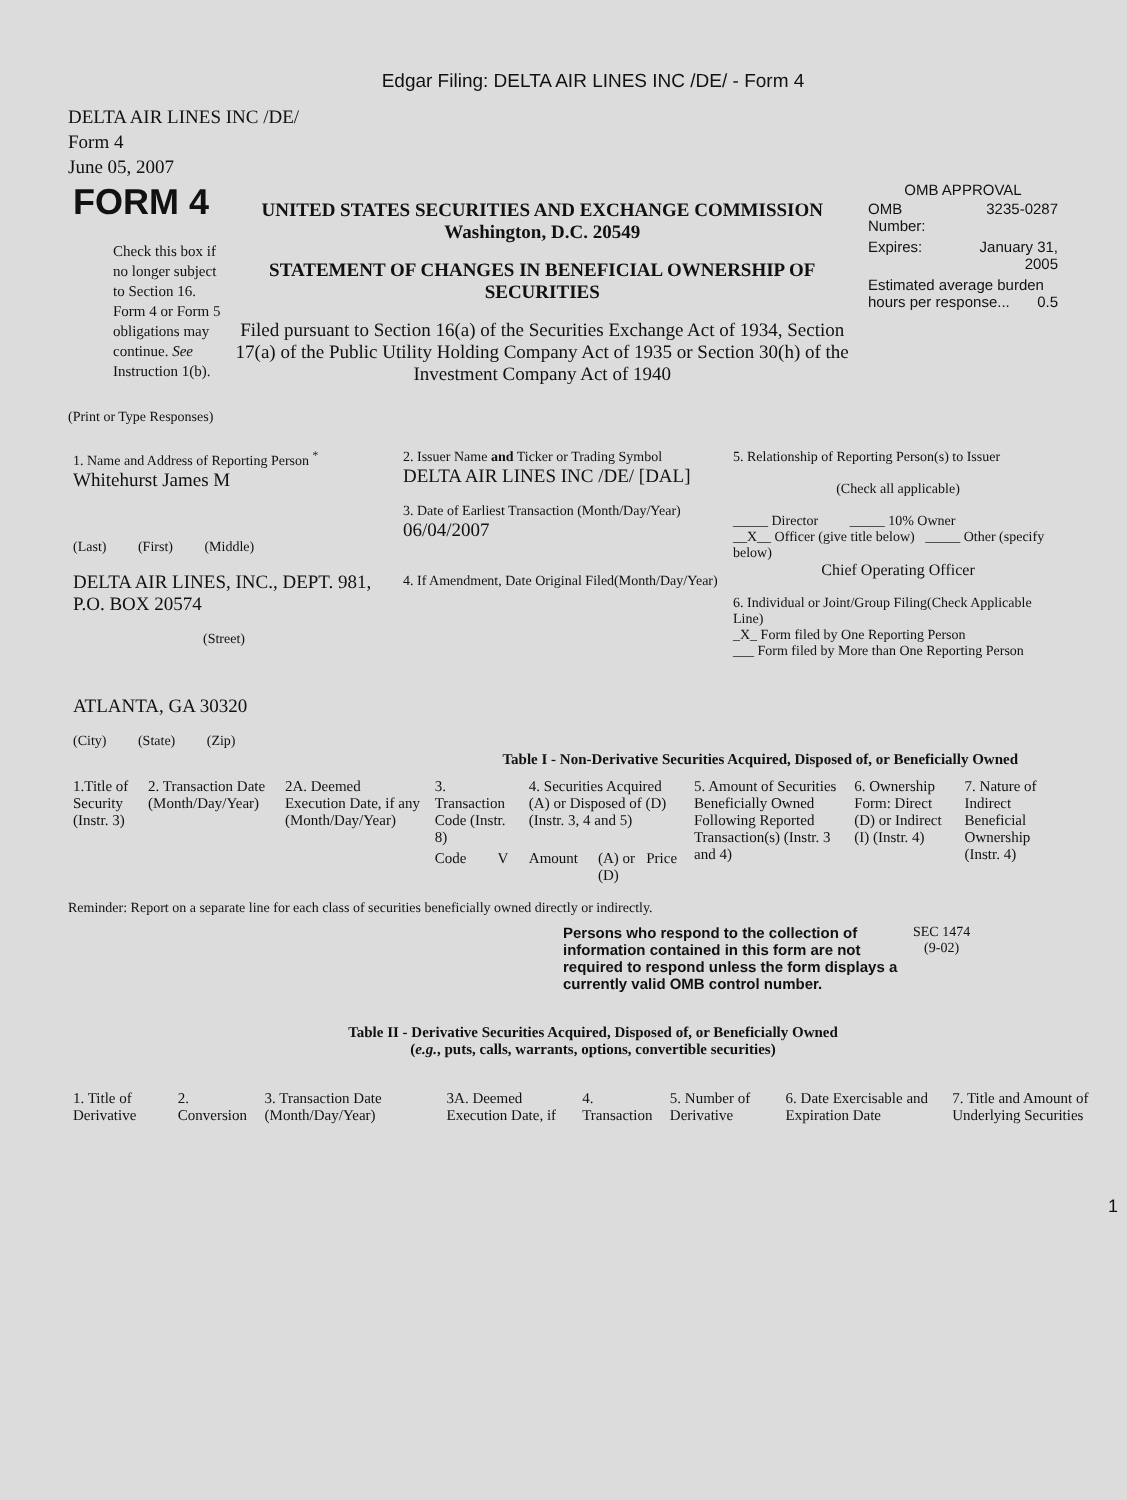Edgar Filing: DELTA AIR LINES INC /DE/ - Form 4
DELTA AIR LINES INC /DE/
Form 4
June 05, 2007
| FORM 4 Check this box if no longer subject to Section 16. Form 4 or Form 5 obligations may continue. See Instruction 1(b). | UNITED STATES SECURITIES AND EXCHANGE COMMISSION Washington, D.C. 20549 STATEMENT OF CHANGES IN BENEFICIAL OWNERSHIP OF SECURITIES Filed pursuant to Section 16(a) of the Securities Exchange Act of 1934, Section 17(a) of the Public Utility Holding Company Act of 1935 or Section 30(h) of the Investment Company Act of 1940 | OMB APPROVAL / OMB Number: / 3235-0287 / / Expires: / January 31, 2005 / / Estimated average burden hours per response... 0.5 / / |
(Print or Type Responses)
| 1. Name and Address of Reporting Person <sup>*</sup> Whitehurst James M (Last) (First) (Middle) DELTA AIR LINES, INC., DEPT. 981, P.O. BOX 20574 (Street) ATLANTA, GA 30320 (City) (State) (Zip) | 2. Issuer Name and Ticker or Trading Symbol DELTA AIR LINES INC /DE/ [DAL] 3. Date of Earliest Transaction (Month/Day/Year) 06/04/2007 4. If Amendment, Date Original Filed(Month/Day/Year) | 5. Relationship of Reporting Person(s) to Issuer (Check all applicable) _____ Director _____ 10% Owner __X__ Officer (give title below) _____ Other (specify below) Chief Operating Officer 6. Individual or Joint/Group Filing(Check Applicable Line) _X_ Form filed by One Reporting Person ___ Form filed by More than One Reporting Person |
Table I - Non-Derivative Securities Acquired, Disposed of, or Beneficially Owned
| 1.Title of Security (Instr. 3) | 2. Transaction Date (Month/Day/Year) | 2A. Deemed Execution Date, if any (Month/Day/Year) | 3. Transaction Code (Instr. 8) | | 4. Securities Acquired (A) or Disposed of (D) (Instr. 3, 4 and 5) | | | 5. Amount of Securities Beneficially Owned Following Reported Transaction(s) (Instr. 3 and 4) | 6. Ownership Form: Direct (D) or Indirect (I) (Instr. 4) | 7. Nature of Indirect Beneficial Ownership (Instr. 4) |
| --- | --- | --- | --- | --- | --- | --- | --- | --- | --- | --- |
| | | | Code | V | Amount | (A) or (D) | Price | | | |
Reminder: Report on a separate line for each class of securities beneficially owned directly or indirectly.
| Persons who respond to the collection of information contained in this form are not required to respond unless the form displays a currently valid OMB control number. | SEC 1474 (9-02) |
Table II - Derivative Securities Acquired, Disposed of, or Beneficially Owned
(e.g., puts, calls, warrants, options, convertible securities)
| 1. Title of Derivative | 2. Conversion | 3. Transaction Date (Month/Day/Year) | 3A. Deemed Execution Date, if | 4. Transaction | 5. Number of Derivative | 6. Date Exercisable and Expiration Date | 7. Title and Amount of Underlying Securities |
| --- | --- | --- | --- | --- | --- | --- | --- |
1